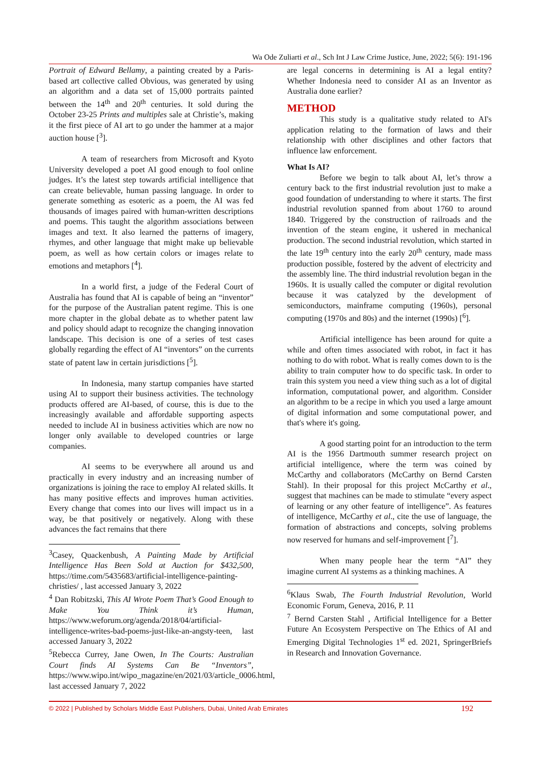Wa Ode Zuliarti et al., Sch Int J Law Crime Justice, June, 2022; 5(6): 191-196
Portrait of Edward Bellamy, a painting created by a Paris-based art collective called Obvious, was generated by using an algorithm and a data set of 15,000 portraits painted between the 14<sup>th</sup> and 20<sup>th</sup> centuries. It sold during the October 23-25 Prints and multiples sale at Christie’s, making it the first piece of AI art to go under the hammer at a major auction house [<sup>3</sup>].
A team of researchers from Microsoft and Kyoto University developed a poet AI good enough to fool online judges. It’s the latest step towards artificial intelligence that can create believable, human passing language. In order to generate something as esoteric as a poem, the AI was fed thousands of images paired with human-written descriptions and poems. This taught the algorithm associations between images and text. It also learned the patterns of imagery, rhymes, and other language that might make up believable poem, as well as how certain colors or images relate to emotions and metaphors [<sup>4</sup>].
In a world first, a judge of the Federal Court of Australia has found that AI is capable of being an “inventor” for the purpose of the Australian patent regime. This is one more chapter in the global debate as to whether patent law and policy should adapt to recognize the changing innovation landscape. This decision is one of a series of test cases globally regarding the effect of AI “inventors” on the currents state of patent law in certain jurisdictions [<sup>5</sup>].
In Indonesia, many startup companies have started using AI to support their business activities. The technology products offered are AI-based, of course, this is due to the increasingly available and affordable supporting aspects needed to include AI in business activities which are now no longer only available to developed countries or large companies.
AI seems to be everywhere all around us and practically in every industry and an increasing number of organizations is joining the race to employ AI related skills. It has many positive effects and improves human activities. Every change that comes into our lives will impact us in a way, be that positively or negatively. Along with these advances the fact remains that there
<sup>3</sup> Casey, Quackenbush, A Painting Made by Artificial Intelligence Has Been Sold at Auction for $432,500, https://time.com/5435683/artificial-intelligence-painting-christies/ , last accessed January 3, 2022
<sup>4</sup> Dan Robitzski, This AI Wrote Poem That’s Good Enough to Make You Think it’s Human, https://www.weforum.org/agenda/2018/04/artificial-intelligence-writes-bad-poems-just-like-an-angsty-teen, last accessed January 3, 2022
<sup>5</sup> Rebecca Currey, Jane Owen, In The Courts: Australian Court finds AI Systems Can Be “Inventors”, https://www.wipo.int/wipo_magazine/en/2021/03/article_0006.html, last accessed January 7, 2022
are legal concerns in determining is AI a legal entity? Whether Indonesia need to consider AI as an Inventor as Australia done earlier?
METHOD
This study is a qualitative study related to AI's application relating to the formation of laws and their relationship with other disciplines and other factors that influence law enforcement.
What Is AI?
Before we begin to talk about AI, let’s throw a century back to the first industrial revolution just to make a good foundation of understanding to where it starts. The first industrial revolution spanned from about 1760 to around 1840. Triggered by the construction of railroads and the invention of the steam engine, it ushered in mechanical production. The second industrial revolution, which started in the late 19<sup>th</sup> century into the early 20<sup>th</sup> century, made mass production possible, fostered by the advent of electricity and the assembly line. The third industrial revolution began in the 1960s. It is usually called the computer or digital revolution because it was catalyzed by the development of semiconductors, mainframe computing (1960s), personal computing (1970s and 80s) and the internet (1990s) [<sup>6</sup>].
Artificial intelligence has been around for quite a while and often times associated with robot, in fact it has nothing to do with robot. What is really comes down to is the ability to train computer how to do specific task. In order to train this system you need a view thing such as a lot of digital information, computational power, and algorithm. Consider an algorithm to be a recipe in which you used a large amount of digital information and some computational power, and that's where it's going.
A good starting point for an introduction to the term AI is the 1956 Dartmouth summer research project on artificial intelligence, where the term was coined by McCarthy and collaborators (McCarthy on Bernd Carsten Stahl). In their proposal for this project McCarthy et al., suggest that machines can be made to stimulate “every aspect of learning or any other feature of intelligence”. As features of intelligence, McCarthy et al., cite the use of language, the formation of abstractions and concepts, solving problems now reserved for humans and self-improvement [<sup>7</sup>].
When many people hear the term “AI” they imagine current AI systems as a thinking machines. A
<sup>6</sup> Klaus Swab, The Fourth Industrial Revolution, World Economic Forum, Geneva, 2016, P. 11
<sup>7</sup> Bernd Carsten Stahl , Artificial Intelligence for a Better Future An Ecosystem Perspective on The Ethics of AI and Emerging Digital Technologies 1<sup>st</sup> ed. 2021, SpringerBriefs in Research and Innovation Governance.
© 2022 | Published by Scholars Middle East Publishers, Dubai, United Arab Emirates 192